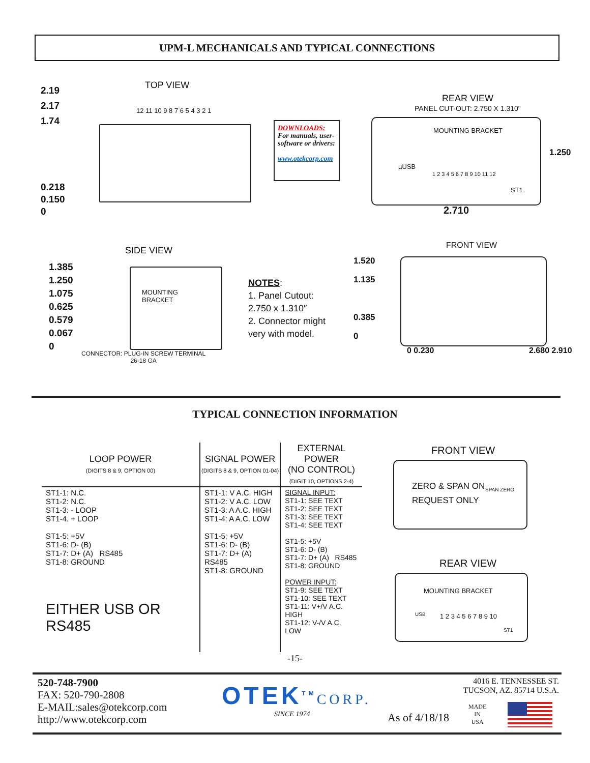UPM-L MECHANICALS AND TYPICAL CONNECTIONS
TOP VIEW
2.19
2.17
1.74
12 11 10 9 8 7 6 5 4 3 2 1
0.218
0.150
0
DOWNLOADS:
For manuals, user-software or drivers:
www.otekcorp.com
REAR VIEW
PANEL CUT-OUT: 2.750 X 1.310"
MOUNTING BRACKET
µUSB
1 2 3 4 5 6 7 8 9 10 11 12
ST1
1.250
2.710
SIDE VIEW
1.385
1.250
1.075
0.625
0.579
0.067
0
MOUNTING
BRACKET
CONNECTOR: PLUG-IN SCREW TERMINAL
26-18 GA
NOTES:
1. Panel Cutout:
2.750 x 1.310″
2. Connector might
very with model.
FRONT VIEW
1.520
1.135
0.385
0
0 0.230 2.680 2.910
TYPICAL CONNECTION INFORMATION
| LOOP POWER (DIGITS 8 & 9, OPTION 00) | SIGNAL POWER (DIGITS 8 & 9, OPTION 01-04) | EXTERNAL POWER (NO CONTROL) (DIGIT 10, OPTIONS 2-4) |
| --- | --- | --- |
| ST1-1: N.C. ST1-2: N.C. ST1-3: - LOOP ST1-4. + LOOP ST1-5: +5V ST1-6: D- (B) ST1-7: D+ (A) RS485 ST1-8: GROUND EITHER USB OR RS485 | ST1-1: V A.C. HIGH ST1-2: V A.C. LOW ST1-3: A A.C. HIGH ST1-4: A A.C. LOW ST1-5: +5V ST1-6: D- (B) ST1-7: D+ (A) RS485 ST1-8: GROUND | SIGNAL INPUT: ST1-1: SEE TEXT ST1-2: SEE TEXT ST1-3: SEE TEXT ST1-4: SEE TEXT ST1-5: +5V ST1-6: D- (B) ST1-7: D+ (A) RS485 ST1-8: GROUND POWER INPUT: ST1-9: SEE TEXT ST1-10: SEE TEXT ST1-11: V+/V A.C. HIGH ST1-12: V-/V A.C. LOW |
FRONT VIEW
ZERO & SPAN ON
REQUEST ONLY
SPAN ZERO
REAR VIEW
MOUNTING BRACKET
USB 1 2 3 4 5 6 7 8 9 10
ST1
-15-
520-748-7900
FAX: 520-790-2808
E-MAIL:sales@otekcorp.com
http://www.otekcorp.com
OTEK<sup>TM</sup>CORP.
SINCE 1974 As of 4/18/18
MADE
IN
USA
4016 E. TENNESSEE ST.
TUCSON, AZ. 85714 U.S.A.